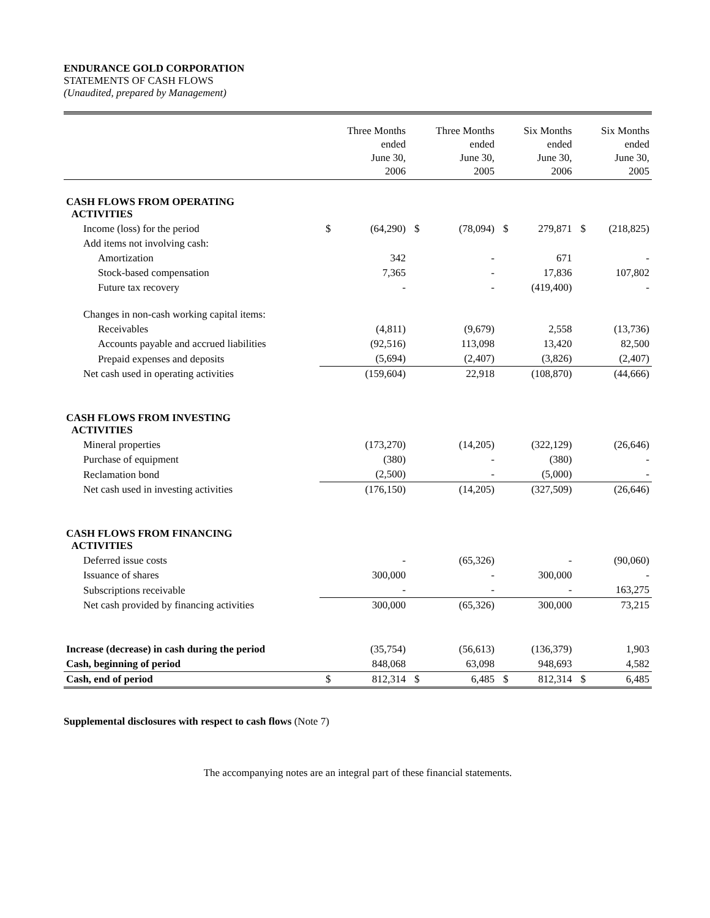ENDURANCE GOLD CORPORATION
STATEMENTS OF CASH FLOWS
(Unaudited, prepared by Management)
| | | Three Months ended June 30, 2006 | | Three Months ended June 30, 2005 | | Six Months ended June 30, 2006 | | Six Months ended June 30, 2005 |
| --- | --- | --- | --- | --- | --- | --- | --- | --- |
| CASH FLOWS FROM OPERATING ACTIVITIES | | | | | | | | |
| Income (loss) for the period | $ | (64,290) | $ | (78,094) | $ | 279,871 | $ | (218,825) |
| Add items not involving cash: | | | | | | | | |
| Amortization | | 342 | | - | | 671 | | - |
| Stock-based compensation | | 7,365 | | - | | 17,836 | | 107,802 |
| Future tax recovery | | - | | - | | (419,400) | | - |
| Changes in non-cash working capital items: | | | | | | | | |
| Receivables | | (4,811) | | (9,679) | | 2,558 | | (13,736) |
| Accounts payable and accrued liabilities | | (92,516) | | 113,098 | | 13,420 | | 82,500 |
| Prepaid expenses and deposits | | (5,694) | | (2,407) | | (3,826) | | (2,407) |
| Net cash used in operating activities | | (159,604) | | 22,918 | | (108,870) | | (44,666) |
| CASH FLOWS FROM INVESTING ACTIVITIES | | | | | | | | |
| Mineral properties | | (173,270) | | (14,205) | | (322,129) | | (26,646) |
| Purchase of equipment | | (380) | | - | | (380) | | - |
| Reclamation bond | | (2,500) | | - | | (5,000) | | - |
| Net cash used in investing activities | | (176,150) | | (14,205) | | (327,509) | | (26,646) |
| CASH FLOWS FROM FINANCING ACTIVITIES | | | | | | | | |
| Deferred issue costs | | - | | (65,326) | | - | | (90,060) |
| Issuance of shares | | 300,000 | | - | | 300,000 | | - |
| Subscriptions receivable | | - | | - | | - | | 163,275 |
| Net cash provided by financing activities | | 300,000 | | (65,326) | | 300,000 | | 73,215 |
| Increase (decrease) in cash during the period | | (35,754) | | (56,613) | | (136,379) | | 1,903 |
| Cash, beginning of period | | 848,068 | | 63,098 | | 948,693 | | 4,582 |
| Cash, end of period | $ | 812,314 | $ | 6,485 | $ | 812,314 | $ | 6,485 |
Supplemental disclosures with respect to cash flows (Note 7)
The accompanying notes are an integral part of these financial statements.